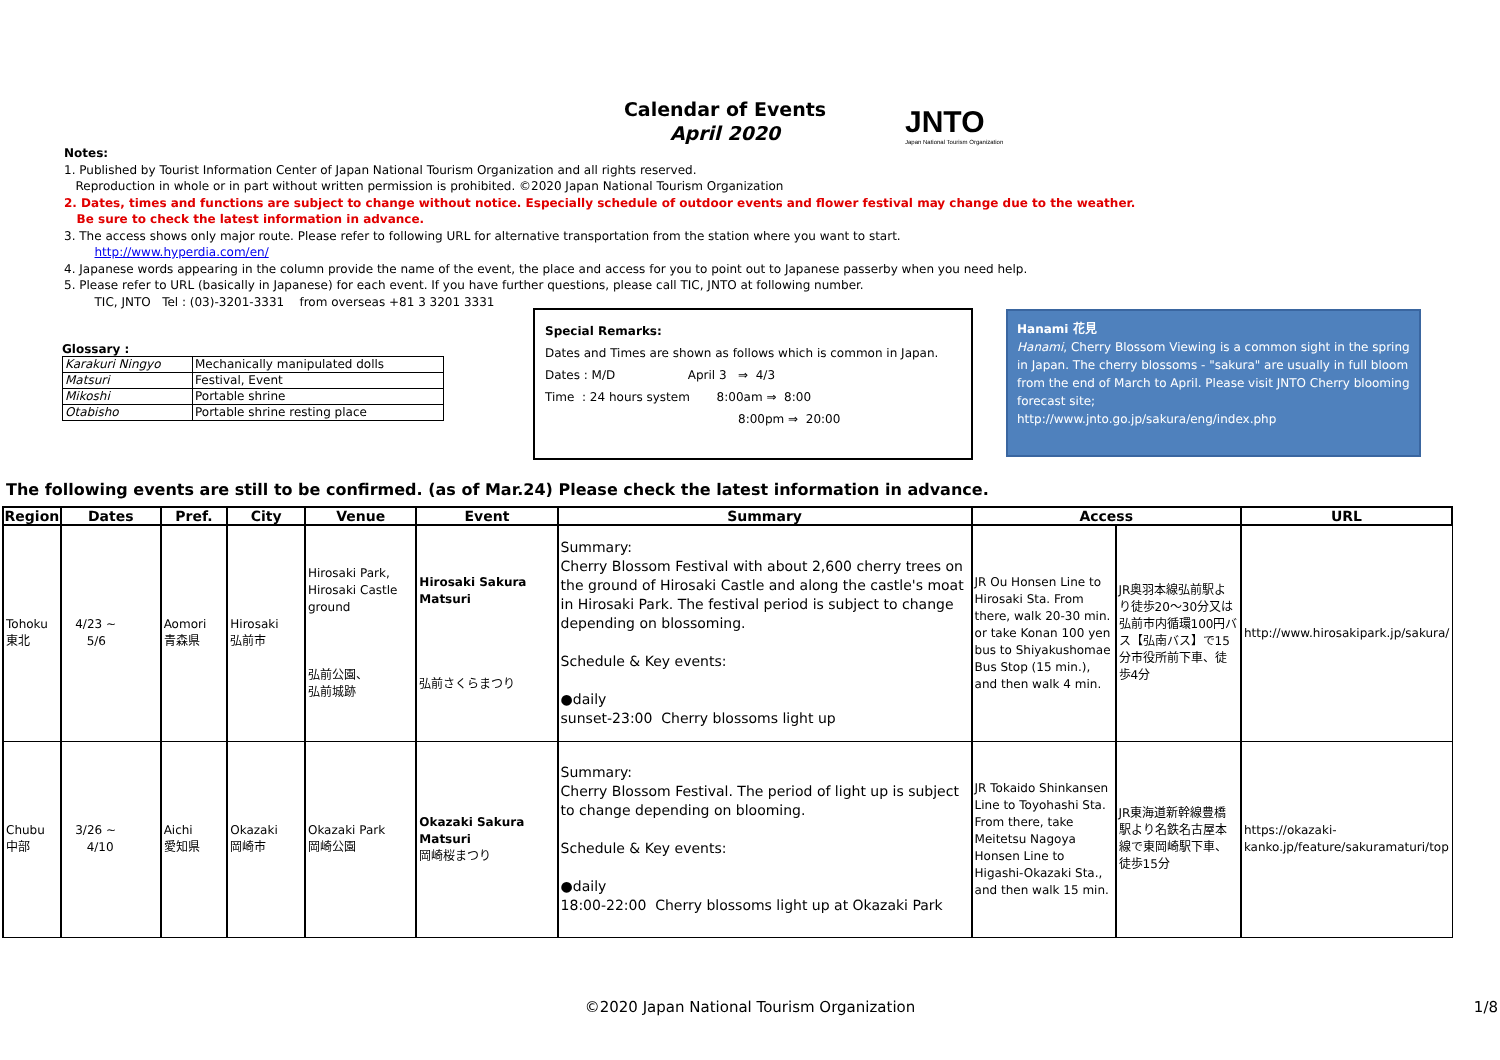Calendar of Events
April 2020
JNTO
Japan National Tourism Organization
Notes:
1. Published by Tourist Information Center of Japan National Tourism Organization and all rights reserved.
Reproduction in whole or in part without written permission is prohibited. ©2020 Japan National Tourism Organization
2. Dates, times and functions are subject to change without notice. Especially schedule of outdoor events and flower festival may change due to the weather.
Be sure to check the latest information in advance.
3. The access shows only major route. Please refer to following URL for alternative transportation from the station where you want to start.
http://www.hyperdia.com/en/
4. Japanese words appearing in the column provide the name of the event, the place and access for you to point out to Japanese passerby when you need help.
5. Please refer to URL (basically in Japanese) for each event. If you have further questions, please call TIC, JNTO at following number.
TIC, JNTO Tel : (03)-3201-3331 from overseas +81 3 3201 3331
Glossary :
| Karakuri Ningyo | Mechanically manipulated dolls |
| Matsuri | Festival, Event |
| Mikoshi | Portable shrine |
| Otabisho | Portable shrine resting place |
Special Remarks:
Dates and Times are shown as follows which is common in Japan.
Dates : M/D April 3 ⇒ 4/3
Time : 24 hours system 8:00am ⇒ 8:00
8:00pm ⇒ 20:00
Hanami 花見
Hanami, Cherry Blossom Viewing is a common sight in the spring in Japan. The cherry blossoms - "sakura" are usually in full bloom from the end of March to April. Please visit JNTO Cherry blooming forecast site;
http://www.jnto.go.jp/sakura/eng/index.php
The following events are still to be confirmed. (as of Mar.24) Please check the latest information in advance.
| Region | Dates | Pref. | City | Venue | Event | Summary | Access | | URL |
| --- | --- | --- | --- | --- | --- | --- | --- | --- | --- |
| Tohoku 東北 | 4/23 ~ 5/6 | Aomori 青森県 | Hirosaki 弘前市 | Hirosaki Park, Hirosaki Castle ground 弘前公園、 弘前城跡 | Hirosaki Sakura Matsuri 弘前さくらまつり | Summary: Cherry Blossom Festival with about 2,600 cherry trees on the ground of Hirosaki Castle and along the castle's moat in Hirosaki Park. The festival period is subject to change depending on blossoming. Schedule & Key events: ●daily sunset-23:00 Cherry blossoms light up | JR Ou Honsen Line to Hirosaki Sta. From there, walk 20-30 min. or take Konan 100 yen bus to Shiyakushomae Bus Stop (15 min.), and then walk 4 min. | JR奥羽本線弘前駅より徒歩20～30分又は弘前市内循環100円バス【弘南バス】で15分市役所前下車、徒歩4分 | http://www.hirosakipark.jp/sakura/ |
| Chubu 中部 | 3/26 ~ 4/10 | Aichi 愛知県 | Okazaki 岡崎市 | Okazaki Park 岡崎公園 | Okazaki Sakura Matsuri 岡崎桜まつり | Summary: Cherry Blossom Festival. The period of light up is subject to change depending on blooming. Schedule & Key events: ●daily 18:00-22:00 Cherry blossoms light up at Okazaki Park | JR Tokaido Shinkansen Line to Toyohashi Sta. From there, take Meitetsu Nagoya Honsen Line to Higashi-Okazaki Sta., and then walk 15 min. | JR東海道新幹線豊橋駅より名鉄名古屋本線で東岡崎駅下車、徒歩15分 | https://okazaki-kanko.jp/feature/sakuramaturi/top |
©2020 Japan National Tourism Organization 1/8